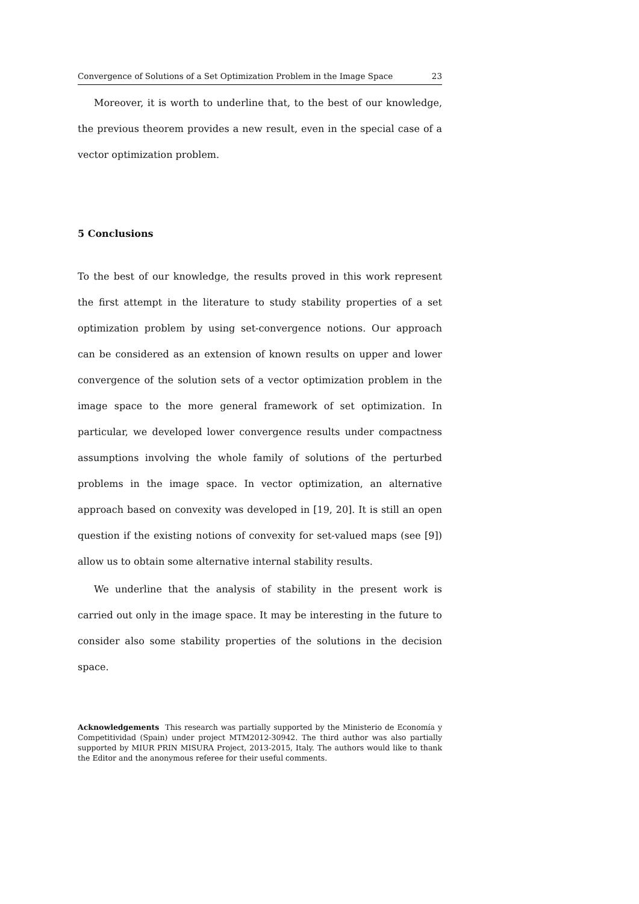Convergence of Solutions of a Set Optimization Problem in the Image Space 23
Moreover, it is worth to underline that, to the best of our knowledge, the previous theorem provides a new result, even in the special case of a vector optimization problem.
5 Conclusions
To the best of our knowledge, the results proved in this work represent the first attempt in the literature to study stability properties of a set optimization problem by using set-convergence notions. Our approach can be considered as an extension of known results on upper and lower convergence of the solution sets of a vector optimization problem in the image space to the more general framework of set optimization. In particular, we developed lower convergence results under compactness assumptions involving the whole family of solutions of the perturbed problems in the image space. In vector optimization, an alternative approach based on convexity was developed in [19, 20]. It is still an open question if the existing notions of convexity for set-valued maps (see [9]) allow us to obtain some alternative internal stability results.
We underline that the analysis of stability in the present work is carried out only in the image space. It may be interesting in the future to consider also some stability properties of the solutions in the decision space.
Acknowledgements This research was partially supported by the Ministerio de Economía y Competitividad (Spain) under project MTM2012-30942. The third author was also partially supported by MIUR PRIN MISURA Project, 2013-2015, Italy. The authors would like to thank the Editor and the anonymous referee for their useful comments.